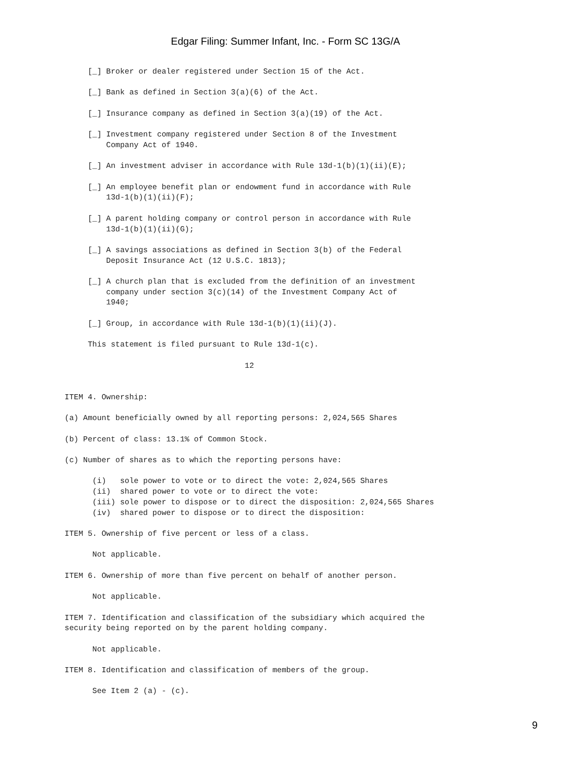Edgar Filing: Summer Infant, Inc. - Form SC 13G/A
                   [_] Broker or dealer registered under Section 15 of the Act.

                   [_] Bank as defined in Section 3(a)(6) of the Act.

                   [_] Insurance company as defined in Section 3(a)(19) of the Act.

                   [_] Investment company registered under Section 8 of the Investment
                       Company Act of 1940.

                   [_] An investment adviser in accordance with Rule 13d-1(b)(1)(ii)(E);

                   [_] An employee benefit plan or endowment fund in accordance with Rule
                       13d-1(b)(1)(ii)(F);

                   [_] A parent holding company or control person in accordance with Rule
                       13d-1(b)(1)(ii)(G);

                   [_] A savings associations as defined in Section 3(b) of the Federal
                       Deposit Insurance Act (12 U.S.C. 1813);

                   [_] A church plan that is excluded from the definition of an investment
                       company under section 3(c)(14) of the Investment Company Act of
                       1940;

                   [_] Group, in accordance with Rule 13d-1(b)(1)(ii)(J).

                   This statement is filed pursuant to Rule 13d-1(c).

                                                     12


              ITEM 4. Ownership:

              (a) Amount beneficially owned by all reporting persons: 2,024,565 Shares

              (b) Percent of class: 13.1% of Common Stock.

              (c) Number of shares as to which the reporting persons have:

                    (i)   sole power to vote or to direct the vote: 2,024,565 Shares
                    (ii)  shared power to vote or to direct the vote:
                    (iii) sole power to dispose or to direct the disposition: 2,024,565 Shares
                    (iv)  shared power to dispose or to direct the disposition:

              ITEM 5. Ownership of five percent or less of a class.

                    Not applicable.

              ITEM 6. Ownership of more than five percent on behalf of another person.

                    Not applicable.

              ITEM 7. Identification and classification of the subsidiary which acquired the
              security being reported on by the parent holding company.

                    Not applicable.

              ITEM 8. Identification and classification of members of the group.

                    See Item 2 (a) - (c).
9